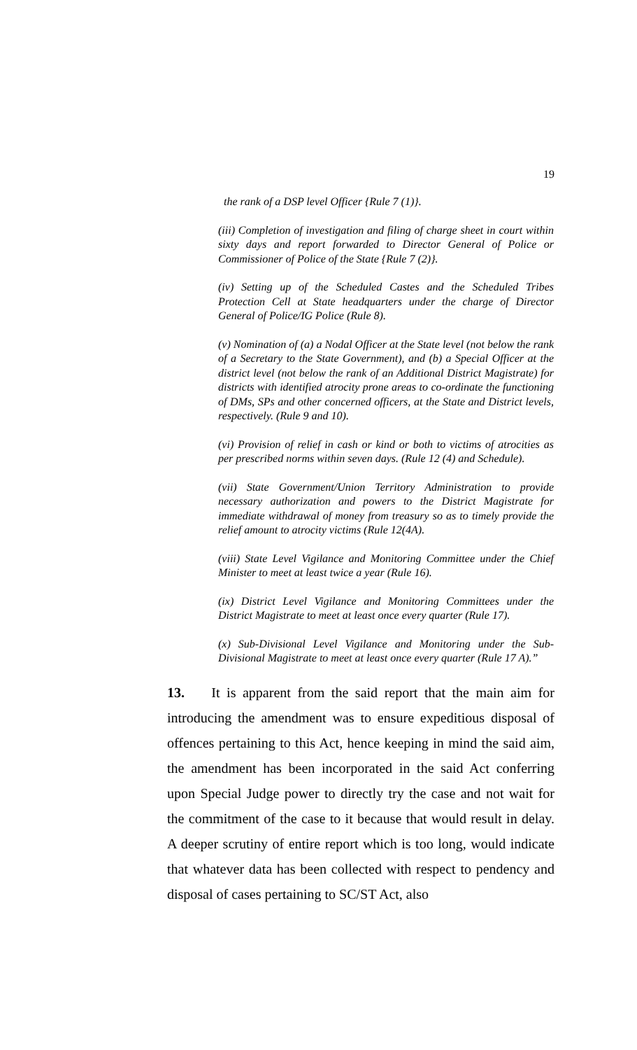19
the rank of a DSP level Officer {Rule 7 (1)}.
(iii) Completion of investigation and filing of charge sheet in court within sixty days and report forwarded to Director General of Police or Commissioner of Police of the State {Rule 7 (2)}.
(iv) Setting up of the Scheduled Castes and the Scheduled Tribes Protection Cell at State headquarters under the charge of Director General of Police/IG Police (Rule 8).
(v) Nomination of (a) a Nodal Officer at the State level (not below the rank of a Secretary to the State Government), and (b) a Special Officer at the district level (not below the rank of an Additional District Magistrate) for districts with identified atrocity prone areas to co-ordinate the functioning of DMs, SPs and other concerned officers, at the State and District levels, respectively. (Rule 9 and 10).
(vi) Provision of relief in cash or kind or both to victims of atrocities as per prescribed norms within seven days. (Rule 12 (4) and Schedule).
(vii) State Government/Union Territory Administration to provide necessary authorization and powers to the District Magistrate for immediate withdrawal of money from treasury so as to timely provide the relief amount to atrocity victims (Rule 12(4A).
(viii) State Level Vigilance and Monitoring Committee under the Chief Minister to meet at least twice a year (Rule 16).
(ix) District Level Vigilance and Monitoring Committees under the District Magistrate to meet at least once every quarter (Rule 17).
(x) Sub-Divisional Level Vigilance and Monitoring under the Sub-Divisional Magistrate to meet at least once every quarter (Rule 17 A).”
13. It is apparent from the said report that the main aim for introducing the amendment was to ensure expeditious disposal of offences pertaining to this Act, hence keeping in mind the said aim, the amendment has been incorporated in the said Act conferring upon Special Judge power to directly try the case and not wait for the commitment of the case to it because that would result in delay. A deeper scrutiny of entire report which is too long, would indicate that whatever data has been collected with respect to pendency and disposal of cases pertaining to SC/ST Act, also